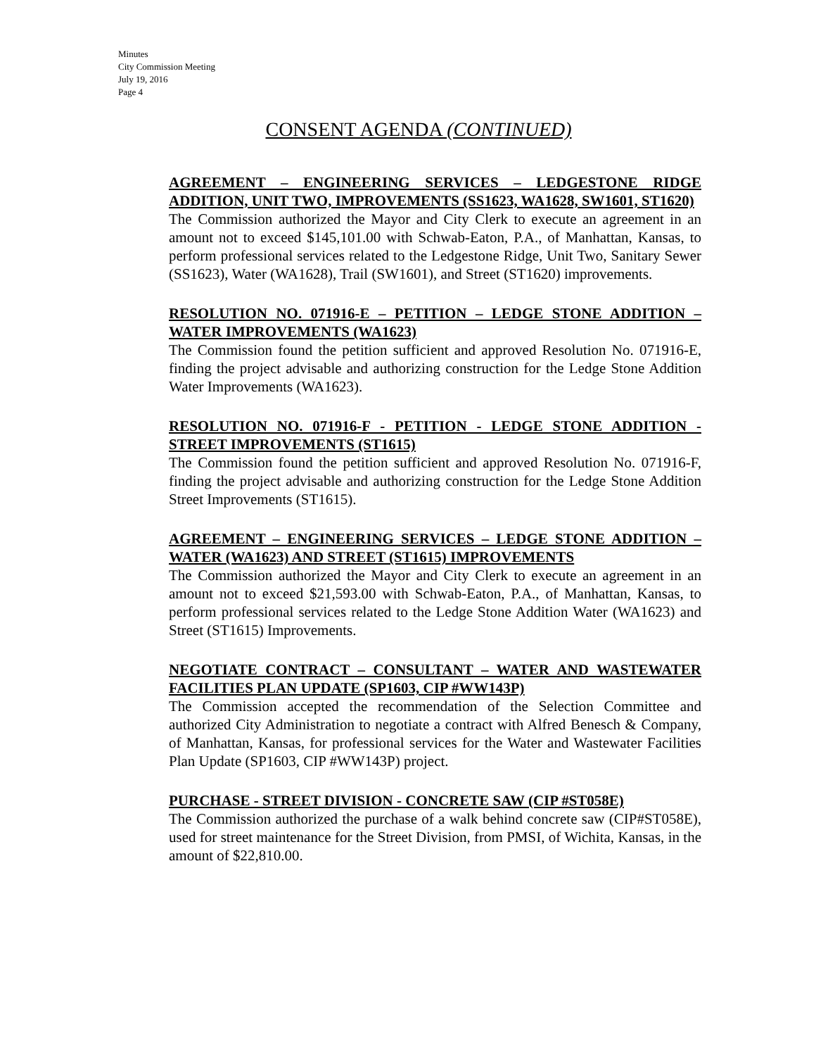Minutes
City Commission Meeting
July 19, 2016
Page 4
CONSENT AGENDA (CONTINUED)
AGREEMENT – ENGINEERING SERVICES – LEDGESTONE RIDGE ADDITION, UNIT TWO, IMPROVEMENTS (SS1623, WA1628, SW1601, ST1620)
The Commission authorized the Mayor and City Clerk to execute an agreement in an amount not to exceed $145,101.00 with Schwab-Eaton, P.A., of Manhattan, Kansas, to perform professional services related to the Ledgestone Ridge, Unit Two, Sanitary Sewer (SS1623), Water (WA1628), Trail (SW1601), and Street (ST1620) improvements.
RESOLUTION NO. 071916-E – PETITION – LEDGE STONE ADDITION – WATER IMPROVEMENTS (WA1623)
The Commission found the petition sufficient and approved Resolution No. 071916-E, finding the project advisable and authorizing construction for the Ledge Stone Addition Water Improvements (WA1623).
RESOLUTION NO. 071916-F - PETITION - LEDGE STONE ADDITION - STREET IMPROVEMENTS (ST1615)
The Commission found the petition sufficient and approved Resolution No. 071916-F, finding the project advisable and authorizing construction for the Ledge Stone Addition Street Improvements (ST1615).
AGREEMENT – ENGINEERING SERVICES – LEDGE STONE ADDITION – WATER (WA1623) AND STREET (ST1615) IMPROVEMENTS
The Commission authorized the Mayor and City Clerk to execute an agreement in an amount not to exceed $21,593.00 with Schwab-Eaton, P.A., of Manhattan, Kansas, to perform professional services related to the Ledge Stone Addition Water (WA1623) and Street (ST1615) Improvements.
NEGOTIATE CONTRACT – CONSULTANT – WATER AND WASTEWATER FACILITIES PLAN UPDATE (SP1603, CIP #WW143P)
The Commission accepted the recommendation of the Selection Committee and authorized City Administration to negotiate a contract with Alfred Benesch & Company, of Manhattan, Kansas, for professional services for the Water and Wastewater Facilities Plan Update (SP1603, CIP #WW143P) project.
PURCHASE - STREET DIVISION - CONCRETE SAW (CIP #ST058E)
The Commission authorized the purchase of a walk behind concrete saw (CIP#ST058E), used for street maintenance for the Street Division, from PMSI, of Wichita, Kansas, in the amount of $22,810.00.